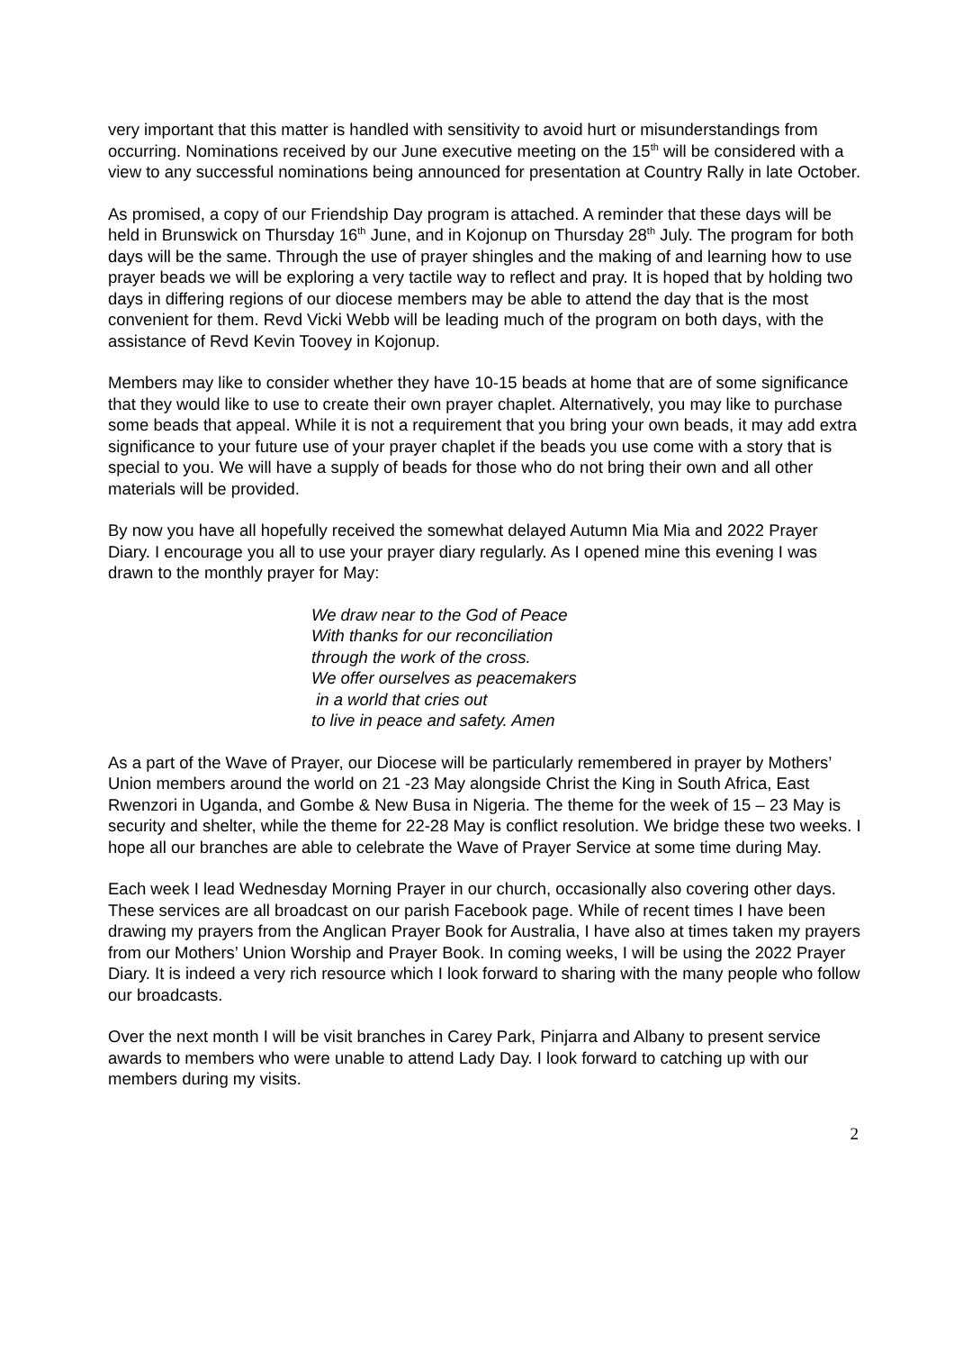very important that this matter is handled with sensitivity to avoid hurt or misunderstandings from occurring. Nominations received by our June executive meeting on the 15<sup>th</sup> will be considered with a view to any successful nominations being announced for presentation at Country Rally in late October.
As promised, a copy of our Friendship Day program is attached. A reminder that these days will be held in Brunswick on Thursday 16<sup>th</sup> June, and in Kojonup on Thursday 28<sup>th</sup> July. The program for both days will be the same. Through the use of prayer shingles and the making of and learning how to use prayer beads we will be exploring a very tactile way to reflect and pray. It is hoped that by holding two days in differing regions of our diocese members may be able to attend the day that is the most convenient for them. Revd Vicki Webb will be leading much of the program on both days, with the assistance of Revd Kevin Toovey in Kojonup.
Members may like to consider whether they have 10-15 beads at home that are of some significance that they would like to use to create their own prayer chaplet. Alternatively, you may like to purchase some beads that appeal. While it is not a requirement that you bring your own beads, it may add extra significance to your future use of your prayer chaplet if the beads you use come with a story that is special to you. We will have a supply of beads for those who do not bring their own and all other materials will be provided.
By now you have all hopefully received the somewhat delayed Autumn Mia Mia and 2022 Prayer Diary. I encourage you all to use your prayer diary regularly. As I opened mine this evening I was drawn to the monthly prayer for May:
We draw near to the God of Peace
With thanks for our reconciliation
through the work of the cross.
We offer ourselves as peacemakers
in a world that cries out
to live in peace and safety. Amen
As a part of the Wave of Prayer, our Diocese will be particularly remembered in prayer by Mothers’ Union members around the world on 21 -23 May alongside Christ the King in South Africa, East Rwenzori in Uganda, and Gombe & New Busa in Nigeria. The theme for the week of 15 – 23 May is security and shelter, while the theme for 22-28 May is conflict resolution. We bridge these two weeks. I hope all our branches are able to celebrate the Wave of Prayer Service at some time during May.
Each week I lead Wednesday Morning Prayer in our church, occasionally also covering other days. These services are all broadcast on our parish Facebook page. While of recent times I have been drawing my prayers from the Anglican Prayer Book for Australia, I have also at times taken my prayers from our Mothers’ Union Worship and Prayer Book. In coming weeks, I will be using the 2022 Prayer Diary. It is indeed a very rich resource which I look forward to sharing with the many people who follow our broadcasts.
Over the next month I will be visit branches in Carey Park, Pinjarra and Albany to present service awards to members who were unable to attend Lady Day. I look forward to catching up with our members during my visits.
2